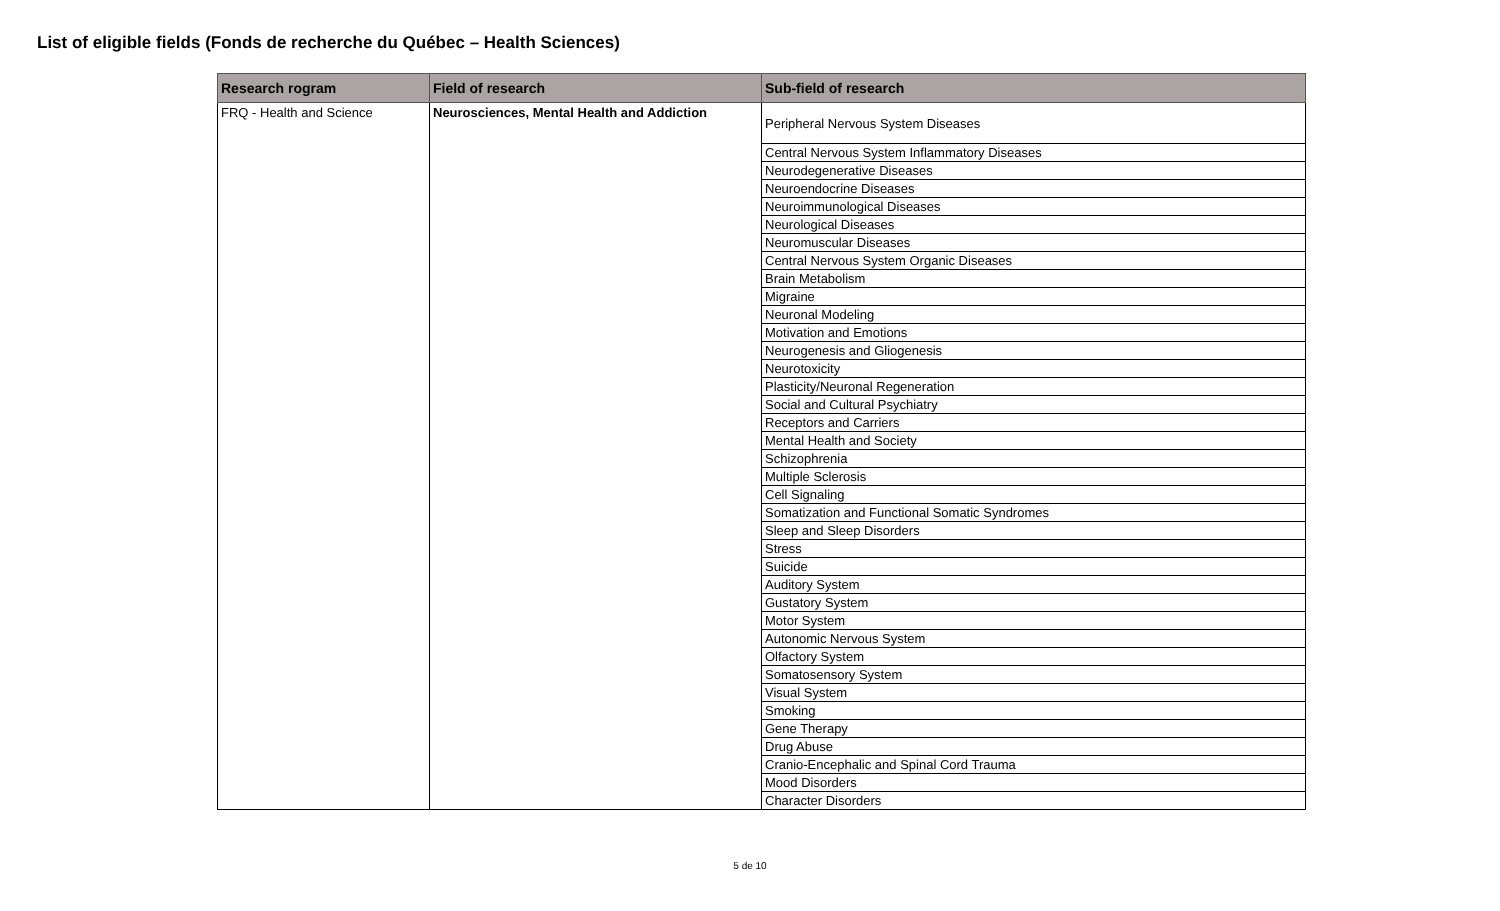List of eligible fields (Fonds de recherche du Québec – Health Sciences)
| Research rogram | Field of research | Sub-field of research |
| --- | --- | --- |
| FRQ - Health and Science | Neurosciences, Mental Health and Addiction | Peripheral Nervous System Diseases |
| | | Central Nervous System Inflammatory Diseases |
| | | Neurodegenerative Diseases |
| | | Neuroendocrine Diseases |
| | | Neuroimmunological Diseases |
| | | Neurological Diseases |
| | | Neuromuscular Diseases |
| | | Central Nervous System Organic Diseases |
| | | Brain Metabolism |
| | | Migraine |
| | | Neuronal Modeling |
| | | Motivation and Emotions |
| | | Neurogenesis and Gliogenesis |
| | | Neurotoxicity |
| | | Plasticity/Neuronal Regeneration |
| | | Social and Cultural Psychiatry |
| | | Receptors and Carriers |
| | | Mental Health and Society |
| | | Schizophrenia |
| | | Multiple Sclerosis |
| | | Cell Signaling |
| | | Somatization and Functional Somatic Syndromes |
| | | Sleep and Sleep Disorders |
| | | Stress |
| | | Suicide |
| | | Auditory System |
| | | Gustatory System |
| | | Motor System |
| | | Autonomic Nervous System |
| | | Olfactory System |
| | | Somatosensory System |
| | | Visual System |
| | | Smoking |
| | | Gene Therapy |
| | | Drug Abuse |
| | | Cranio-Encephalic and Spinal Cord Trauma |
| | | Mood Disorders |
| | | Character Disorders |
5 de 10